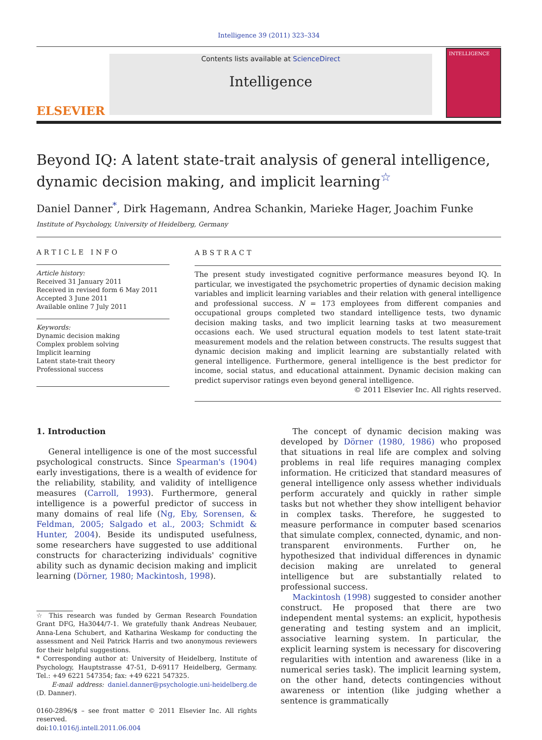Intelligence 39 (2011) 323–334
ELSEVIER
Contents lists available at ScienceDirect
Intelligence
INTELLIGENCE
Beyond IQ: A latent state-trait analysis of general intelligence, dynamic decision making, and implicit learning<sup>☆</sup>
Daniel Danner<sup>*</sup>, Dirk Hagemann, Andrea Schankin, Marieke Hager, Joachim Funke
Institute of Psychology, University of Heidelberg, Germany
ARTICLE INFO
Article history:
Received 31 January 2011
Received in revised form 6 May 2011
Accepted 3 June 2011
Available online 7 July 2011
Keywords:
Dynamic decision making
Complex problem solving
Implicit learning
Latent state-trait theory
Professional success
ABSTRACT
The present study investigated cognitive performance measures beyond IQ. In particular, we investigated the psychometric properties of dynamic decision making variables and implicit learning variables and their relation with general intelligence and professional success. N = 173 employees from different companies and occupational groups completed two standard intelligence tests, two dynamic decision making tasks, and two implicit learning tasks at two measurement occasions each. We used structural equation models to test latent state-trait measurement models and the relation between constructs. The results suggest that dynamic decision making and implicit learning are substantially related with general intelligence. Furthermore, general intelligence is the best predictor for income, social status, and educational attainment. Dynamic decision making can predict supervisor ratings even beyond general intelligence.
© 2011 Elsevier Inc. All rights reserved.
1. Introduction
General intelligence is one of the most successful psychological constructs. Since Spearman's (1904) early investigations, there is a wealth of evidence for the reliability, stability, and validity of intelligence measures (Carroll, 1993). Furthermore, general intelligence is a powerful predictor of success in many domains of real life (Ng, Eby, Sorensen, & Feldman, 2005; Salgado et al., 2003; Schmidt & Hunter, 2004). Beside its undisputed usefulness, some researchers have suggested to use additional constructs for characterizing individuals' cognitive ability such as dynamic decision making and implicit learning (Dörner, 1980; Mackintosh, 1998).
☆ This research was funded by German Research Foundation Grant DFG, Ha3044/7-1. We gratefully thank Andreas Neubauer, Anna-Lena Schubert, and Katharina Weskamp for conducting the assessment and Neil Patrick Harris and two anonymous reviewers for their helpful suggestions.
* Corresponding author at: University of Heidelberg, Institute of Psychology, Hauptstrasse 47-51, D-69117 Heidelberg, Germany. Tel.: +49 6221 547354; fax: +49 6221 547325.
E-mail address: daniel.danner@psychologie.uni-heidelberg.de (D. Danner).
0160-2896/$ – see front matter © 2011 Elsevier Inc. All rights reserved.
doi:10.1016/j.intell.2011.06.004
The concept of dynamic decision making was developed by Dörner (1980, 1986) who proposed that situations in real life are complex and solving problems in real life requires managing complex information. He criticized that standard measures of general intelligence only assess whether individuals perform accurately and quickly in rather simple tasks but not whether they show intelligent behavior in complex tasks. Therefore, he suggested to measure performance in computer based scenarios that simulate complex, connected, dynamic, and non-transparent environments. Further on, he hypothesized that individual differences in dynamic decision making are unrelated to general intelligence but are substantially related to professional success.
Mackintosh (1998) suggested to consider another construct. He proposed that there are two independent mental systems: an explicit, hypothesis generating and testing system and an implicit, associative learning system. In particular, the explicit learning system is necessary for discovering regularities with intention and awareness (like in a numerical series task). The implicit learning system, on the other hand, detects contingencies without awareness or intention (like judging whether a sentence is grammatically